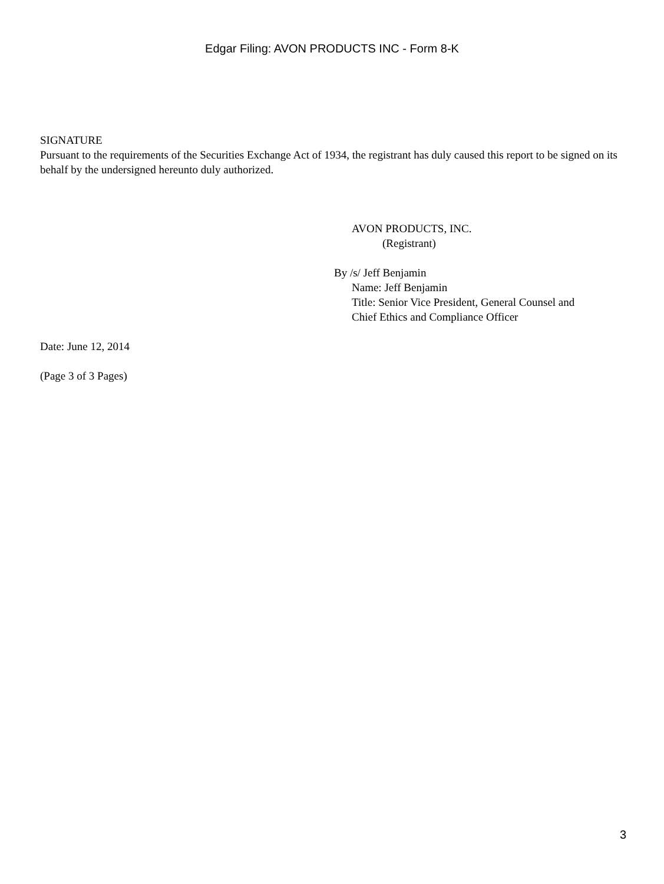Edgar Filing: AVON PRODUCTS INC - Form 8-K
SIGNATURE
Pursuant to the requirements of the Securities Exchange Act of 1934, the registrant has duly caused this report to be signed on its behalf by the undersigned hereunto duly authorized.
AVON PRODUCTS, INC.
(Registrant)
By /s/ Jeff Benjamin
Name: Jeff Benjamin
Title: Senior Vice President, General Counsel and
Chief Ethics and Compliance Officer
Date: June 12, 2014
(Page 3 of 3 Pages)
3